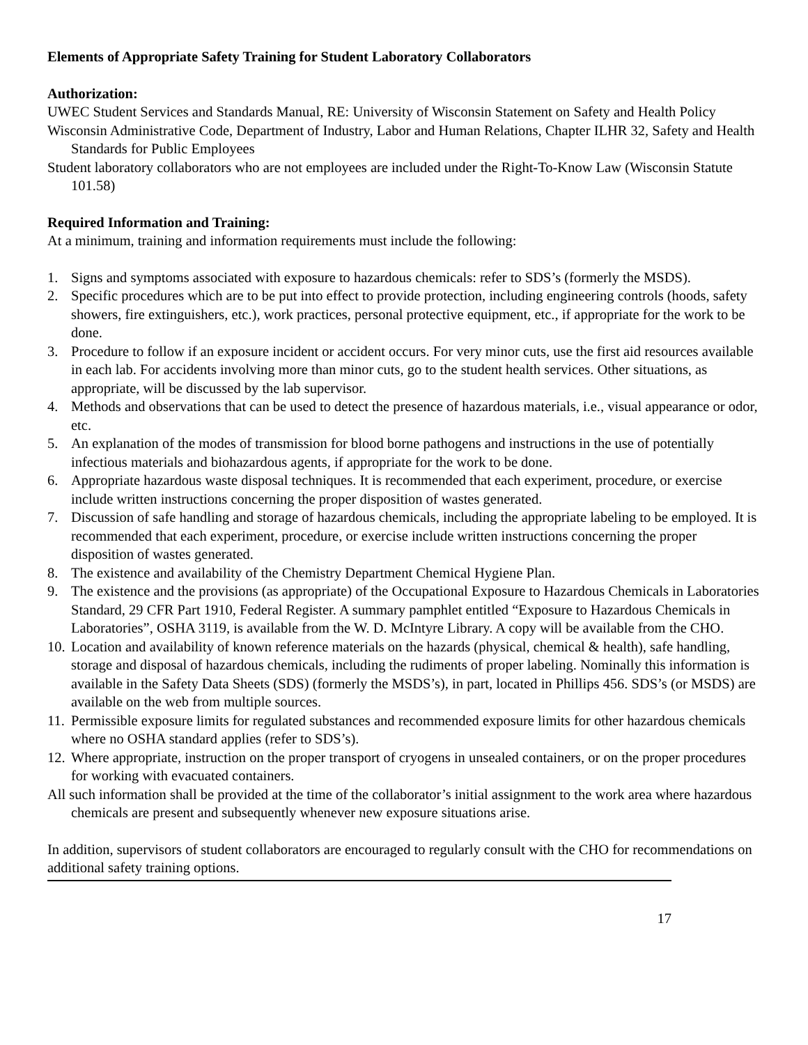Elements of Appropriate Safety Training for Student Laboratory Collaborators
Authorization:
UWEC Student Services and Standards Manual, RE: University of Wisconsin Statement on Safety and Health Policy
Wisconsin Administrative Code, Department of Industry, Labor and Human Relations, Chapter ILHR 32, Safety and Health Standards for Public Employees
Student laboratory collaborators who are not employees are included under the Right-To-Know Law (Wisconsin Statute 101.58)
Required Information and Training:
At a minimum, training and information requirements must include the following:
1. Signs and symptoms associated with exposure to hazardous chemicals: refer to SDS’s (formerly the MSDS).
2. Specific procedures which are to be put into effect to provide protection, including engineering controls (hoods, safety showers, fire extinguishers, etc.), work practices, personal protective equipment, etc., if appropriate for the work to be done.
3. Procedure to follow if an exposure incident or accident occurs. For very minor cuts, use the first aid resources available in each lab. For accidents involving more than minor cuts, go to the student health services. Other situations, as appropriate, will be discussed by the lab supervisor.
4. Methods and observations that can be used to detect the presence of hazardous materials, i.e., visual appearance or odor, etc.
5. An explanation of the modes of transmission for blood borne pathogens and instructions in the use of potentially infectious materials and biohazardous agents, if appropriate for the work to be done.
6. Appropriate hazardous waste disposal techniques. It is recommended that each experiment, procedure, or exercise include written instructions concerning the proper disposition of wastes generated.
7. Discussion of safe handling and storage of hazardous chemicals, including the appropriate labeling to be employed. It is recommended that each experiment, procedure, or exercise include written instructions concerning the proper disposition of wastes generated.
8. The existence and availability of the Chemistry Department Chemical Hygiene Plan.
9. The existence and the provisions (as appropriate) of the Occupational Exposure to Hazardous Chemicals in Laboratories Standard, 29 CFR Part 1910, Federal Register. A summary pamphlet entitled “Exposure to Hazardous Chemicals in Laboratories”, OSHA 3119, is available from the W. D. McIntyre Library. A copy will be available from the CHO.
10. Location and availability of known reference materials on the hazards (physical, chemical & health), safe handling, storage and disposal of hazardous chemicals, including the rudiments of proper labeling. Nominally this information is available in the Safety Data Sheets (SDS) (formerly the MSDS’s), in part, located in Phillips 456. SDS’s (or MSDS) are available on the web from multiple sources.
11. Permissible exposure limits for regulated substances and recommended exposure limits for other hazardous chemicals where no OSHA standard applies (refer to SDS’s).
12. Where appropriate, instruction on the proper transport of cryogens in unsealed containers, or on the proper procedures for working with evacuated containers.
All such information shall be provided at the time of the collaborator’s initial assignment to the work area where hazardous chemicals are present and subsequently whenever new exposure situations arise.
In addition, supervisors of student collaborators are encouraged to regularly consult with the CHO for recommendations on additional safety training options.
17